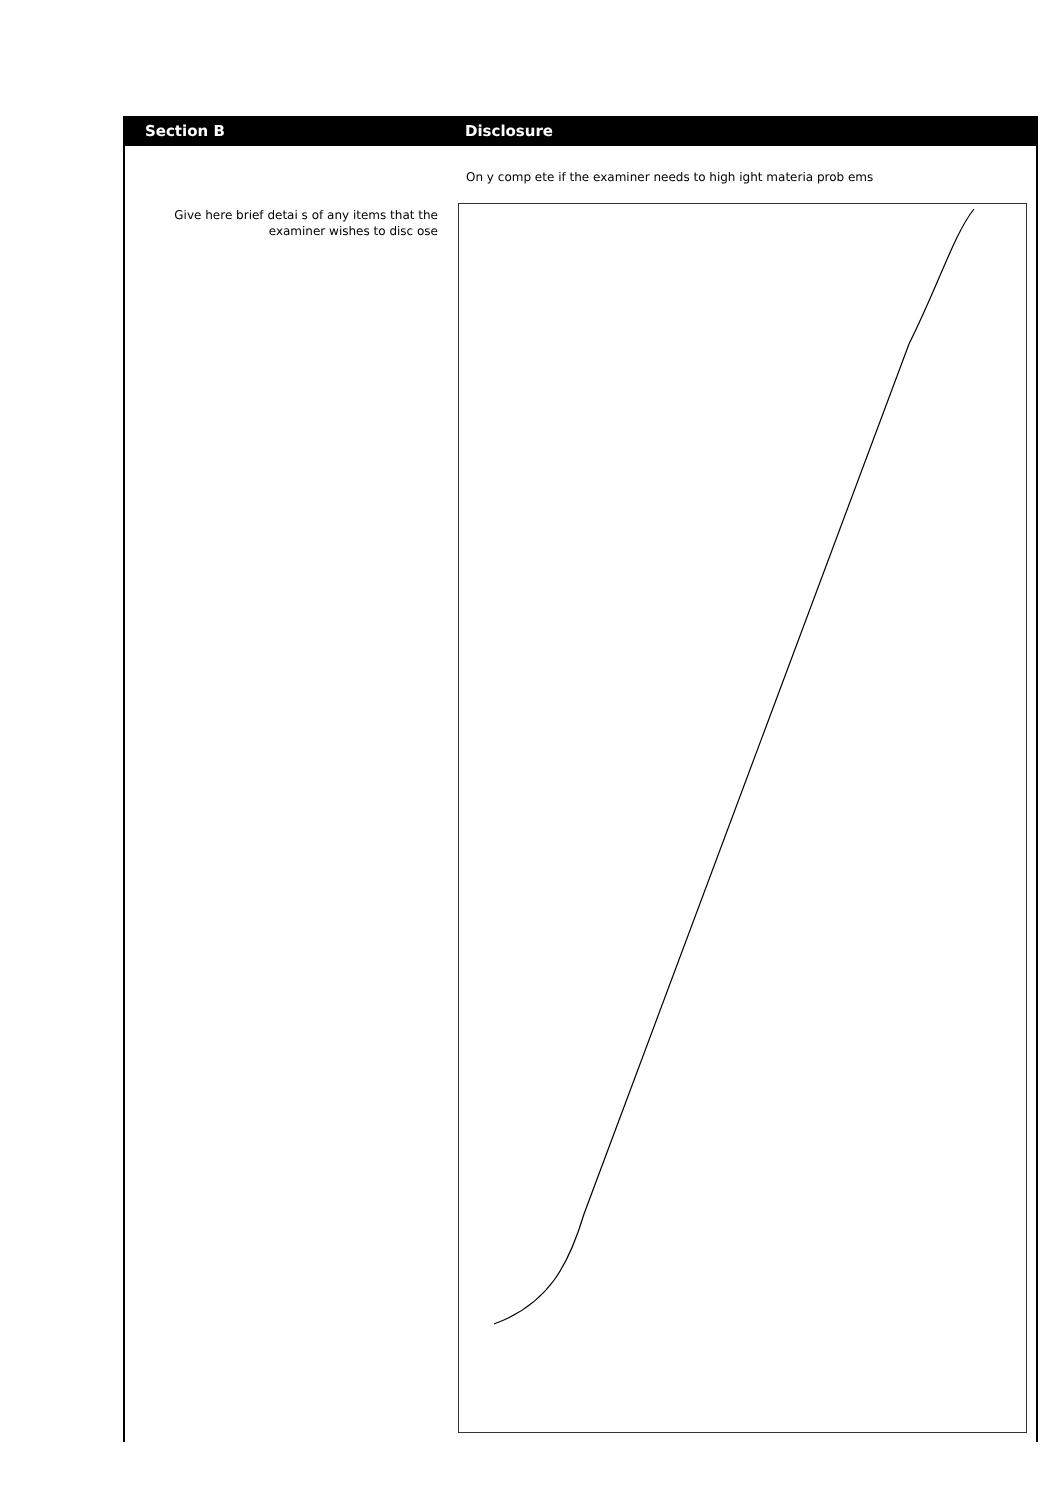Section B Disclosure
On y comp ete if the examiner needs to high ight materia prob ems
Give here brief detai s of any items that the examiner wishes to disc ose